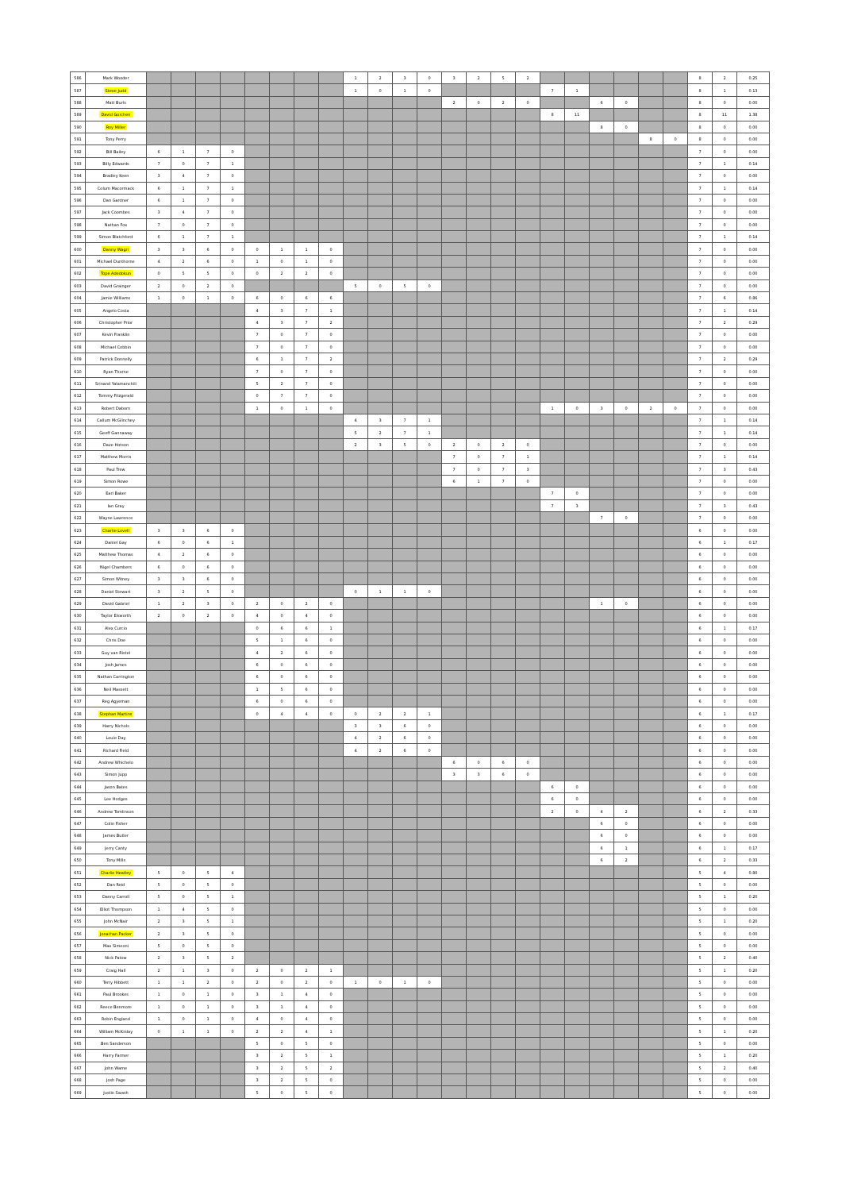| 586 | Mark Wooder | | | | | | | | | 1 | 2 | 3 | 0 | 3 | 2 | 5 | 2 | | | | | | | 8 | 2 | 0.25 |
| 587 | Steve Judd | | | | | | | | | 1 | 0 | 1 | 0 | | | | | 7 | 1 | | | | | 8 | 1 | 0.13 |
| 588 | Matt Burls | | | | | | | | | | | | | 2 | 0 | 2 | 0 | | | 6 | 0 | | | 8 | 0 | 0.00 |
| 589 | David Gorchen | | | | | | | | | | | | | | | | | 8 | 11 | | | | | 8 | 11 | 1.38 |
| 590 | Roy Miller | | | | | | | | | | | | | | | | | | | 8 | 0 | | | 8 | 0 | 0.00 |
| 591 | Tony Perry | | | | | | | | | | | | | | | | | | | | | 8 | 0 | 8 | 0 | 0.00 |
| 592 | Bill Bailey | 6 | 1 | 7 | 0 | | | | | | | | | | | | | | | | | | | 7 | 0 | 0.00 |
| 593 | Billy Edwards | 7 | 0 | 7 | 1 | | | | | | | | | | | | | | | | | | | 7 | 1 | 0.14 |
| 594 | Bradley Keen | 3 | 4 | 7 | 0 | | | | | | | | | | | | | | | | | | | 7 | 0 | 0.00 |
| 595 | Colum Macormack | 6 | 1 | 7 | 1 | | | | | | | | | | | | | | | | | | | 7 | 1 | 0.14 |
| 596 | Dan Gardner | 6 | 1 | 7 | 0 | | | | | | | | | | | | | | | | | | | 7 | 0 | 0.00 |
| 597 | Jack Coombes | 3 | 4 | 7 | 0 | | | | | | | | | | | | | | | | | | | 7 | 0 | 0.00 |
| 598 | Nathan Fox | 7 | 0 | 7 | 0 | | | | | | | | | | | | | | | | | | | 7 | 0 | 0.00 |
| 599 | Simon Blatchford | 6 | 1 | 7 | 1 | | | | | | | | | | | | | | | | | | | 7 | 1 | 0.14 |
| 600 | Danny Wagri | 3 | 3 | 6 | 0 | 0 | 1 | 1 | 0 | | | | | | | | | | | | | | | 7 | 0 | 0.00 |
| 601 | Michael Dunthorne | 4 | 2 | 6 | 0 | 1 | 0 | 1 | 0 | | | | | | | | | | | | | | | 7 | 0 | 0.00 |
| 602 | Tope Adedokun | 0 | 5 | 5 | 0 | 0 | 2 | 2 | 0 | | | | | | | | | | | | | | | 7 | 0 | 0.00 |
| 603 | David Grainger | 2 | 0 | 2 | 0 | | | | | 5 | 0 | 5 | 0 | | | | | | | | | | | 7 | 0 | 0.00 |
| 604 | Jamie Williams | 1 | 0 | 1 | 0 | 6 | 0 | 6 | 6 | | | | | | | | | | | | | | | 7 | 6 | 0.86 |
| 605 | Angelo Costa | | | | | 4 | 3 | 7 | 1 | | | | | | | | | | | | | | | 7 | 1 | 0.14 |
| 606 | Christopher Prior | | | | | 4 | 3 | 7 | 2 | | | | | | | | | | | | | | | 7 | 2 | 0.29 |
| 607 | Kevin Franklin | | | | | 7 | 0 | 7 | 0 | | | | | | | | | | | | | | | 7 | 0 | 0.00 |
| 608 | Michael Cobbin | | | | | 7 | 0 | 7 | 0 | | | | | | | | | | | | | | | 7 | 0 | 0.00 |
| 609 | Patrick Donnelly | | | | | 6 | 1 | 7 | 2 | | | | | | | | | | | | | | | 7 | 2 | 0.29 |
| 610 | Ryan Thorne | | | | | 7 | 0 | 7 | 0 | | | | | | | | | | | | | | | 7 | 0 | 0.00 |
| 611 | Srinand Yalamanchili | | | | | 5 | 2 | 7 | 0 | | | | | | | | | | | | | | | 7 | 0 | 0.00 |
| 612 | Tommy Fitzgerald | | | | | 0 | 7 | 7 | 0 | | | | | | | | | | | | | | | 7 | 0 | 0.00 |
| 613 | Robert Daborn | | | | | 1 | 0 | 1 | 0 | | | | | | | | | 1 | 0 | 3 | 0 | 2 | 0 | 7 | 0 | 0.00 |
| 614 | Callum McGlinchey | | | | | | | | | 4 | 3 | 7 | 1 | | | | | | | | | | | 7 | 1 | 0.14 |
| 615 | Geoff Gannaway | | | | | | | | | 5 | 2 | 7 | 1 | | | | | | | | | | | 7 | 1 | 0.14 |
| 616 | Dave Hotson | | | | | | | | | 2 | 3 | 5 | 0 | 2 | 0 | 2 | 0 | | | | | | | 7 | 0 | 0.00 |
| 617 | Matthew Morris | | | | | | | | | | | | | 7 | 0 | 7 | 1 | | | | | | | 7 | 1 | 0.14 |
| 618 | Paul Trew | | | | | | | | | | | | | 7 | 0 | 7 | 3 | | | | | | | 7 | 3 | 0.43 |
| 619 | Simon Rowe | | | | | | | | | | | | | 6 | 1 | 7 | 0 | | | | | | | 7 | 0 | 0.00 |
| 620 | Earl Baker | | | | | | | | | | | | | | | | | 7 | 0 | | | | | 7 | 0 | 0.00 |
| 621 | Ian Gray | | | | | | | | | | | | | | | | | 7 | 3 | | | | | 7 | 3 | 0.43 |
| 622 | Wayne Lawrence | | | | | | | | | | | | | | | | | | | 7 | 0 | | | 7 | 0 | 0.00 |
| 623 | Charlie Lovell | 3 | 3 | 6 | 0 | | | | | | | | | | | | | | | | | | | 6 | 0 | 0.00 |
| 624 | Daniel Gay | 6 | 0 | 6 | 1 | | | | | | | | | | | | | | | | | | | 6 | 1 | 0.17 |
| 625 | Matthew Thomas | 4 | 2 | 6 | 0 | | | | | | | | | | | | | | | | | | | 6 | 0 | 0.00 |
| 626 | Nigel Chambers | 6 | 0 | 6 | 0 | | | | | | | | | | | | | | | | | | | 6 | 0 | 0.00 |
| 627 | Simon Witney | 3 | 3 | 6 | 0 | | | | | | | | | | | | | | | | | | | 6 | 0 | 0.00 |
| 628 | Daniel Stewart | 3 | 2 | 5 | 0 | | | | | 0 | 1 | 1 | 0 | | | | | | | | | | | 6 | 0 | 0.00 |
| 629 | David Gabriel | 1 | 2 | 3 | 0 | 2 | 0 | 2 | 0 | | | | | | | | | | | 1 | 0 | | | 6 | 0 | 0.00 |
| 630 | Taylor Elsworth | 2 | 0 | 2 | 0 | 4 | 0 | 4 | 0 | | | | | | | | | | | | | | | 6 | 0 | 0.00 |
| 631 | Alex Curcio | | | | | 0 | 6 | 6 | 1 | | | | | | | | | | | | | | | 6 | 1 | 0.17 |
| 632 | Chris Doe | | | | | 5 | 1 | 6 | 0 | | | | | | | | | | | | | | | 6 | 0 | 0.00 |
| 633 | Guy van Ristel | | | | | 4 | 2 | 6 | 0 | | | | | | | | | | | | | | | 6 | 0 | 0.00 |
| 634 | Josh James | | | | | 6 | 0 | 6 | 0 | | | | | | | | | | | | | | | 6 | 0 | 0.00 |
| 635 | Nathan Carrington | | | | | 6 | 0 | 6 | 0 | | | | | | | | | | | | | | | 6 | 0 | 0.00 |
| 636 | Neil Massett | | | | | 1 | 5 | 6 | 0 | | | | | | | | | | | | | | | 6 | 0 | 0.00 |
| 637 | Reg Agyeman | | | | | 6 | 0 | 6 | 0 | | | | | | | | | | | | | | | 6 | 0 | 0.00 |
| 638 | Stephan Martins | | | | | 0 | 4 | 4 | 0 | 0 | 2 | 2 | 1 | | | | | | | | | | | 6 | 1 | 0.17 |
| 639 | Harry Nichols | | | | | | | | | 3 | 3 | 6 | 0 | | | | | | | | | | | 6 | 0 | 0.00 |
| 640 | Louie Day | | | | | | | | | 4 | 2 | 6 | 0 | | | | | | | | | | | 6 | 0 | 0.00 |
| 641 | Richard Field | | | | | | | | | 4 | 2 | 6 | 0 | | | | | | | | | | | 6 | 0 | 0.00 |
| 642 | Andrew Whichelo | | | | | | | | | | | | | 6 | 0 | 6 | 0 | | | | | | | 6 | 0 | 0.00 |
| 643 | Simon Jupp | | | | | | | | | | | | | 3 | 3 | 6 | 0 | | | | | | | 6 | 0 | 0.00 |
| 644 | Jason Bates | | | | | | | | | | | | | | | | | 6 | 0 | | | | | 6 | 0 | 0.00 |
| 645 | Lee Hodges | | | | | | | | | | | | | | | | | 6 | 0 | | | | | 6 | 0 | 0.00 |
| 646 | Andrew Tomlinson | | | | | | | | | | | | | | | | | 2 | 0 | 4 | 2 | | | 6 | 2 | 0.33 |
| 647 | Colin Fisher | | | | | | | | | | | | | | | | | | | 6 | 0 | | | 6 | 0 | 0.00 |
| 648 | James Butler | | | | | | | | | | | | | | | | | | | 6 | 0 | | | 6 | 0 | 0.00 |
| 649 | Jerry Canty | | | | | | | | | | | | | | | | | | | 6 | 1 | | | 6 | 1 | 0.17 |
| 650 | Tony Mills | | | | | | | | | | | | | | | | | | | 6 | 2 | | | 6 | 2 | 0.33 |
| 651 | Charlie Heatley | 5 | 0 | 5 | 4 | | | | | | | | | | | | | | | | | | | 5 | 4 | 0.80 |
| 652 | Dan Reid | 5 | 0 | 5 | 0 | | | | | | | | | | | | | | | | | | | 5 | 0 | 0.00 |
| 653 | Danny Carroll | 5 | 0 | 5 | 1 | | | | | | | | | | | | | | | | | | | 5 | 1 | 0.20 |
| 654 | Elliot Thompson | 1 | 4 | 5 | 0 | | | | | | | | | | | | | | | | | | | 5 | 0 | 0.00 |
| 655 | John McNair | 2 | 3 | 5 | 1 | | | | | | | | | | | | | | | | | | | 5 | 1 | 0.20 |
| 656 | Jonathan Packer | 2 | 3 | 5 | 0 | | | | | | | | | | | | | | | | | | | 5 | 0 | 0.00 |
| 657 | Max Simeoni | 5 | 0 | 5 | 0 | | | | | | | | | | | | | | | | | | | 5 | 0 | 0.00 |
| 658 | Nick Patow | 2 | 3 | 5 | 2 | | | | | | | | | | | | | | | | | | | 5 | 2 | 0.40 |
| 659 | Craig Hall | 2 | 1 | 3 | 0 | 2 | 0 | 2 | 1 | | | | | | | | | | | | | | | 5 | 1 | 0.20 |
| 660 | Terry Hibbett | 1 | 1 | 2 | 0 | 2 | 0 | 2 | 0 | 1 | 0 | 1 | 0 | | | | | | | | | | | 5 | 0 | 0.00 |
| 661 | Paul Brookes | 1 | 0 | 1 | 0 | 3 | 1 | 4 | 0 | | | | | | | | | | | | | | | 5 | 0 | 0.00 |
| 662 | Reece Benmore | 1 | 0 | 1 | 0 | 3 | 1 | 4 | 0 | | | | | | | | | | | | | | | 5 | 0 | 0.00 |
| 663 | Robin England | 1 | 0 | 1 | 0 | 4 | 0 | 4 | 0 | | | | | | | | | | | | | | | 5 | 0 | 0.00 |
| 664 | William McKinlay | 0 | 1 | 1 | 0 | 2 | 2 | 4 | 1 | | | | | | | | | | | | | | | 5 | 1 | 0.20 |
| 665 | Ben Sanderson | | | | | 5 | 0 | 5 | 0 | | | | | | | | | | | | | | | 5 | 0 | 0.00 |
| 666 | Harry Farmer | | | | | 3 | 2 | 5 | 1 | | | | | | | | | | | | | | | 5 | 1 | 0.20 |
| 667 | John Warne | | | | | 3 | 2 | 5 | 2 | | | | | | | | | | | | | | | 5 | 2 | 0.40 |
| 668 | Josh Page | | | | | 3 | 2 | 5 | 0 | | | | | | | | | | | | | | | 5 | 0 | 0.00 |
| 669 | Justin Swash | | | | | 5 | 0 | 5 | 0 | | | | | | | | | | | | | | | 5 | 0 | 0.00 |